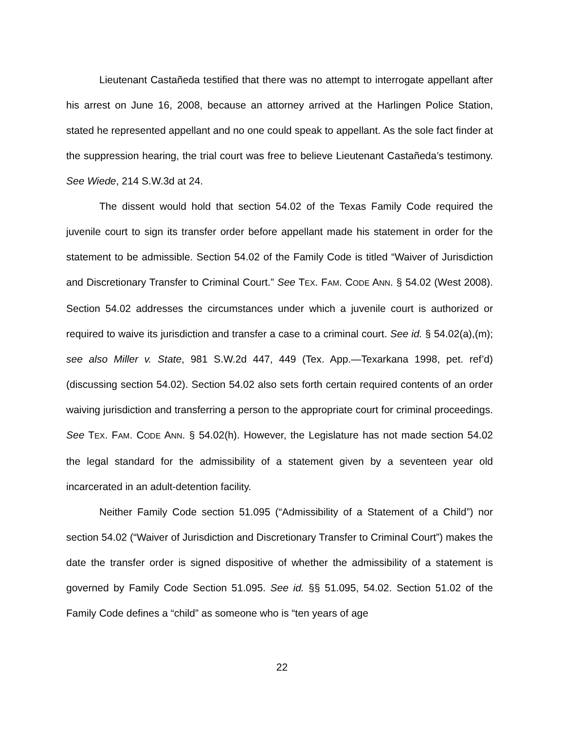Lieutenant Castañeda testified that there was no attempt to interrogate appellant after his arrest on June 16, 2008, because an attorney arrived at the Harlingen Police Station, stated he represented appellant and no one could speak to appellant. As the sole fact finder at the suppression hearing, the trial court was free to believe Lieutenant Castañeda’s testimony. See Wiede, 214 S.W.3d at 24.
The dissent would hold that section 54.02 of the Texas Family Code required the juvenile court to sign its transfer order before appellant made his statement in order for the statement to be admissible. Section 54.02 of the Family Code is titled “Waiver of Jurisdiction and Discretionary Transfer to Criminal Court.” See TEX. FAM. CODE ANN. § 54.02 (West 2008). Section 54.02 addresses the circumstances under which a juvenile court is authorized or required to waive its jurisdiction and transfer a case to a criminal court. See id. § 54.02(a),(m); see also Miller v. State, 981 S.W.2d 447, 449 (Tex. App.—Texarkana 1998, pet. ref’d) (discussing section 54.02). Section 54.02 also sets forth certain required contents of an order waiving jurisdiction and transferring a person to the appropriate court for criminal proceedings. See TEX. FAM. CODE ANN. § 54.02(h). However, the Legislature has not made section 54.02 the legal standard for the admissibility of a statement given by a seventeen year old incarcerated in an adult-detention facility.
Neither Family Code section 51.095 (“Admissibility of a Statement of a Child”) nor section 54.02 (“Waiver of Jurisdiction and Discretionary Transfer to Criminal Court”) makes the date the transfer order is signed dispositive of whether the admissibility of a statement is governed by Family Code Section 51.095. See id. §§ 51.095, 54.02. Section 51.02 of the Family Code defines a “child” as someone who is “ten years of age
22